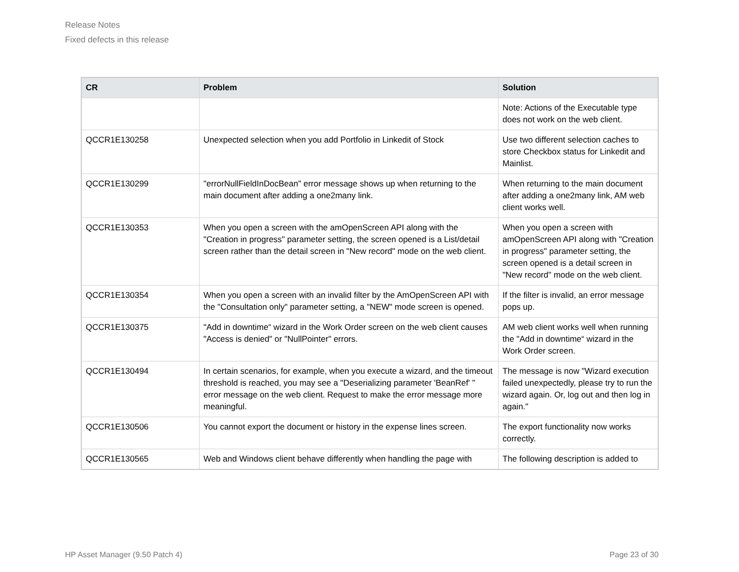Release Notes
Fixed defects in this release
| CR | Problem | Solution |
| --- | --- | --- |
| | | Note: Actions of the Executable type does not work on the web client. |
| QCCR1E130258 | Unexpected selection when you add Portfolio in Linkedit of Stock | Use two different selection caches to store Checkbox status for Linkedit and Mainlist. |
| QCCR1E130299 | "errorNullFieldInDocBean" error message shows up when returning to the main document after adding a one2many link. | When returning to the main document after adding a one2many link, AM web client works well. |
| QCCR1E130353 | When you open a screen with the amOpenScreen API along with the "Creation in progress" parameter setting, the screen opened is a List/detail screen rather than the detail screen in "New record" mode on the web client. | When you open a screen with amOpenScreen API along with "Creation in progress" parameter setting, the screen opened is a detail screen in "New record" mode on the web client. |
| QCCR1E130354 | When you open a screen with an invalid filter by the AmOpenScreen API with the "Consultation only" parameter setting, a "NEW" mode screen is opened. | If the filter is invalid, an error message pops up. |
| QCCR1E130375 | "Add in downtime“ wizard in the Work Order screen on the web client causes "Access is denied" or "NullPointer" errors. | AM web client works well when running the "Add in downtime“ wizard in the Work Order screen. |
| QCCR1E130494 | In certain scenarios, for example, when you execute a wizard, and the timeout threshold is reached, you may see a "Deserializing parameter 'BeanRef' " error message on the web client. Request to make the error message more meaningful. | The message is now "Wizard execution failed unexpectedly, please try to run the wizard again. Or, log out and then log in again." |
| QCCR1E130506 | You cannot export the document or history in the expense lines screen. | The export functionality now works correctly. |
| QCCR1E130565 | Web and Windows client behave differently when handling the page with | The following description is added to |
HP Asset Manager (9.50 Patch 4) Page 23 of 30